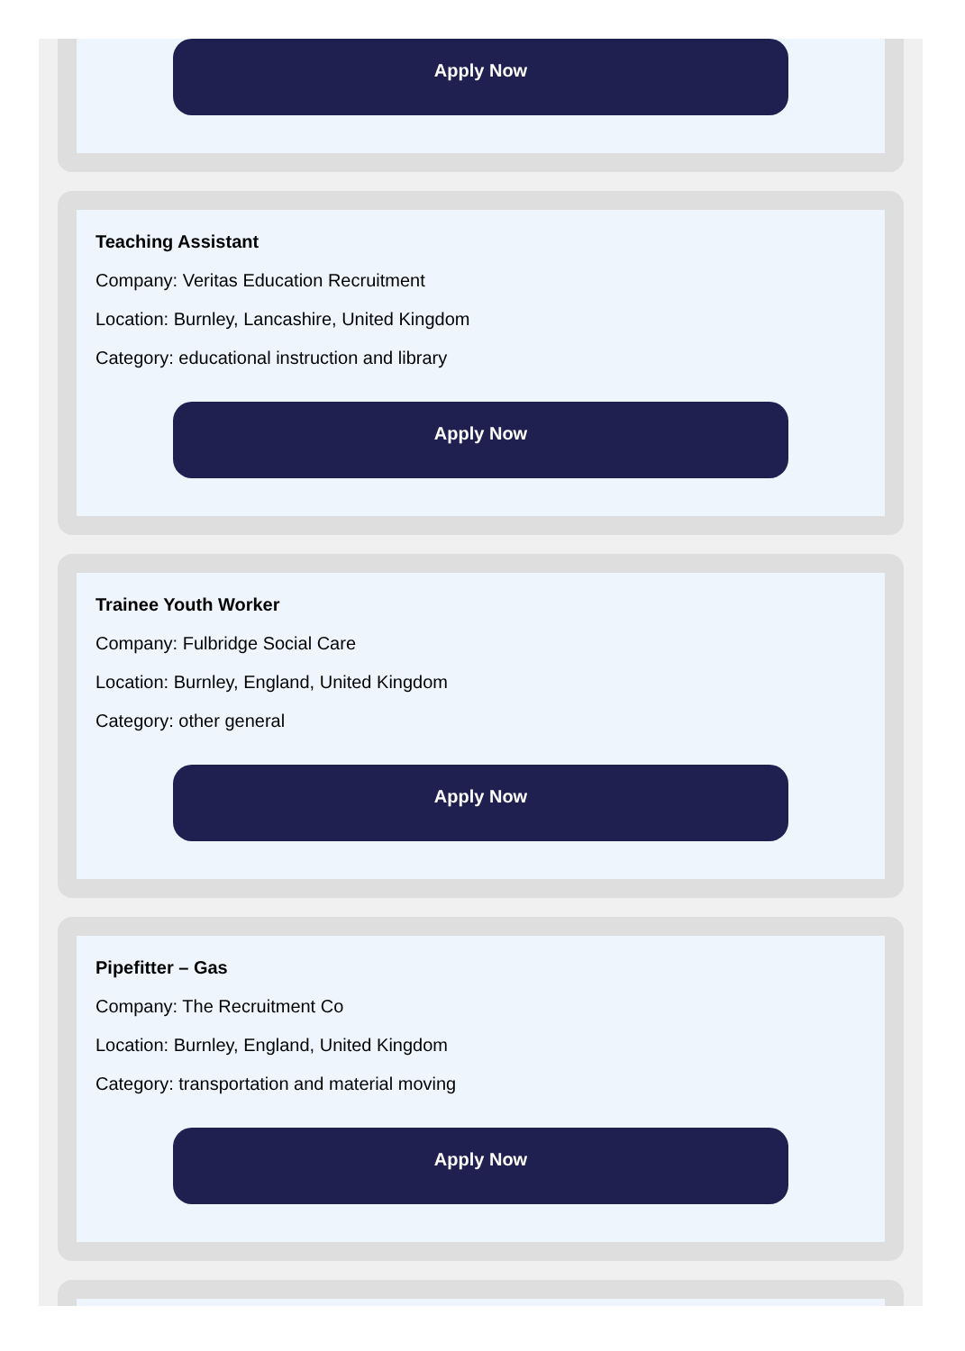Apply Now
Teaching Assistant
Company: Veritas Education Recruitment
Location: Burnley, Lancashire, United Kingdom
Category: educational instruction and library
Apply Now
Trainee Youth Worker
Company: Fulbridge Social Care
Location: Burnley, England, United Kingdom
Category: other general
Apply Now
Pipefitter – Gas
Company: The Recruitment Co
Location: Burnley, England, United Kingdom
Category: transportation and material moving
Apply Now